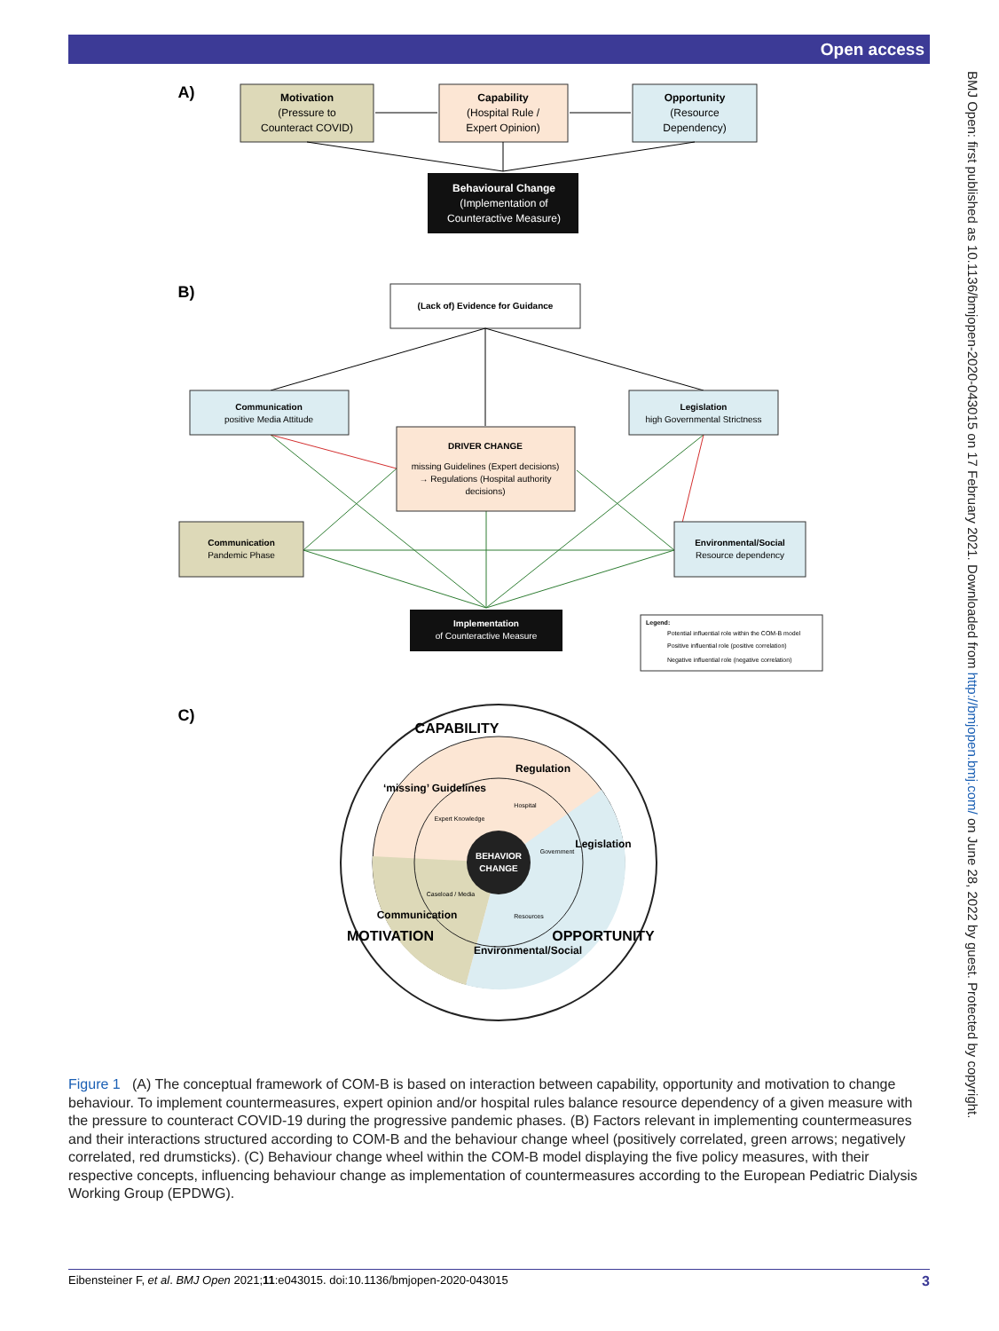Open access
BMJ Open: first published as 10.1136/bmjopen-2020-043015 on 17 February 2021. Downloaded from http://bmjopen.bmj.com/ on June 28, 2022 by guest. Protected by copyright.
A)
Motivation
(Pressure to
Counteract COVID)
Capability
(Hospital Rule /
Expert Opinion)
Opportunity
(Resource
Dependency)
Behavioural Change
(Implementation of
Counteractive Measure)
B)
(Lack of) Evidence for Guidance
Communication
positive Media Attitude
Legislation
high Governmental Strictness
DRIVER CHANGE
missing Guidelines (Expert decisions)
→ Regulations (Hospital authority
decisions)
Communication
Pandemic Phase
Environmental/Social
Resource dependency
Implementation
of Counteractive Measure
Legend:
Potential influential role within the COM-B model
Positive influential role (positive correlation)
Negative influential role (negative correlation)
C)
BEHAVIOR
CHANGE
CAPABILITY
‘missing’ Guidelines
Regulation
Legislation
Communication
Environmental/Social
MOTIVATION
OPPORTUNITY
Expert Knowledge
Hospital
Government
Caseload / Media
Resources
Figure 1 (A) The conceptual framework of COM-B is based on interaction between capability, opportunity and motivation to change behaviour. To implement countermeasures, expert opinion and/or hospital rules balance resource dependency of a given measure with the pressure to counteract COVID-19 during the progressive pandemic phases. (B) Factors relevant in implementing countermeasures and their interactions structured according to COM-B and the behaviour change wheel (positively correlated, green arrows; negatively correlated, red drumsticks). (C) Behaviour change wheel within the COM-B model displaying the five policy measures, with their respective concepts, influencing behaviour change as implementation of countermeasures according to the European Pediatric Dialysis Working Group (EPDWG).
Eibensteiner F, et al. BMJ Open 2021;11:e043015. doi:10.1136/bmjopen-2020-043015 3